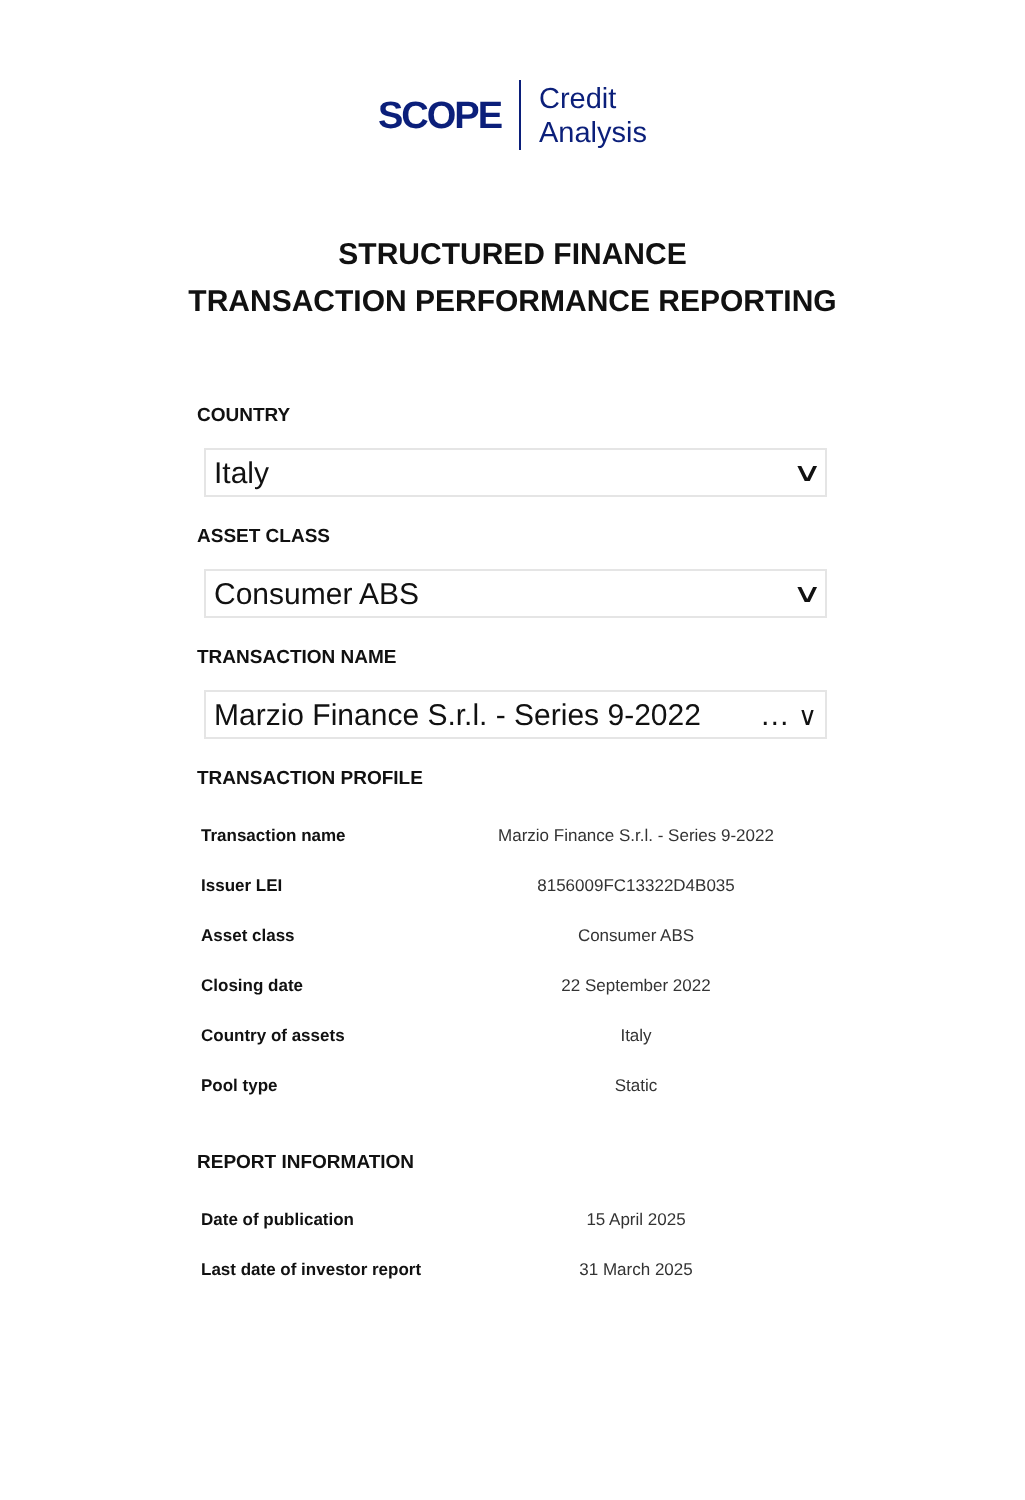SCOPE
Credit
Analysis
STRUCTURED FINANCE
TRANSACTION PERFORMANCE REPORTING
COUNTRY
Italy ∨
ASSET CLASS
Consumer ABS ∨
TRANSACTION NAME
Marzio Finance S.r.l. - Series 9-2022 … ∨
TRANSACTION PROFILE
| Transaction name | Marzio Finance S.r.l. - Series 9-2022 |
| Issuer LEI | 8156009FC13322D4B035 |
| Asset class | Consumer ABS |
| Closing date | 22 September 2022 |
| Country of assets | Italy |
| Pool type | Static |
REPORT INFORMATION
| Date of publication | 15 April 2025 |
| Last date of investor report | 31 March 2025 |